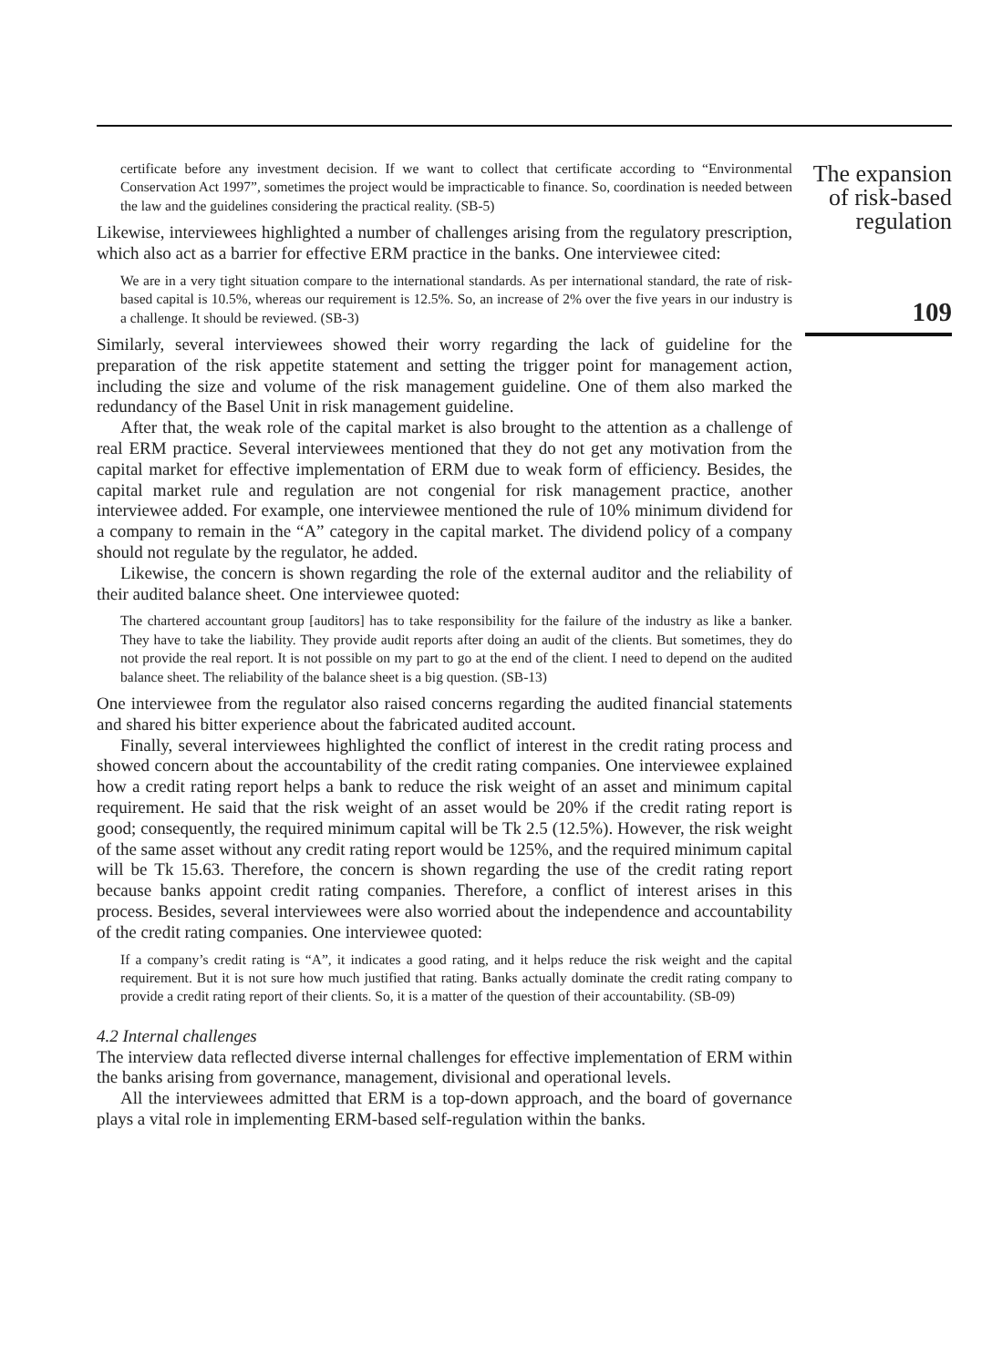certificate before any investment decision. If we want to collect that certificate according to “Environmental Conservation Act 1997”, sometimes the project would be impracticable to finance. So, coordination is needed between the law and the guidelines considering the practical reality. (SB-5)
Likewise, interviewees highlighted a number of challenges arising from the regulatory prescription, which also act as a barrier for effective ERM practice in the banks. One interviewee cited:
We are in a very tight situation compare to the international standards. As per international standard, the rate of risk-based capital is 10.5%, whereas our requirement is 12.5%. So, an increase of 2% over the five years in our industry is a challenge. It should be reviewed. (SB-3)
Similarly, several interviewees showed their worry regarding the lack of guideline for the preparation of the risk appetite statement and setting the trigger point for management action, including the size and volume of the risk management guideline. One of them also marked the redundancy of the Basel Unit in risk management guideline.
After that, the weak role of the capital market is also brought to the attention as a challenge of real ERM practice. Several interviewees mentioned that they do not get any motivation from the capital market for effective implementation of ERM due to weak form of efficiency. Besides, the capital market rule and regulation are not congenial for risk management practice, another interviewee added. For example, one interviewee mentioned the rule of 10% minimum dividend for a company to remain in the “A” category in the capital market. The dividend policy of a company should not regulate by the regulator, he added.
Likewise, the concern is shown regarding the role of the external auditor and the reliability of their audited balance sheet. One interviewee quoted:
The chartered accountant group [auditors] has to take responsibility for the failure of the industry as like a banker. They have to take the liability. They provide audit reports after doing an audit of the clients. But sometimes, they do not provide the real report. It is not possible on my part to go at the end of the client. I need to depend on the audited balance sheet. The reliability of the balance sheet is a big question. (SB-13)
One interviewee from the regulator also raised concerns regarding the audited financial statements and shared his bitter experience about the fabricated audited account.
Finally, several interviewees highlighted the conflict of interest in the credit rating process and showed concern about the accountability of the credit rating companies. One interviewee explained how a credit rating report helps a bank to reduce the risk weight of an asset and minimum capital requirement. He said that the risk weight of an asset would be 20% if the credit rating report is good; consequently, the required minimum capital will be Tk 2.5 (12.5%). However, the risk weight of the same asset without any credit rating report would be 125%, and the required minimum capital will be Tk 15.63. Therefore, the concern is shown regarding the use of the credit rating report because banks appoint credit rating companies. Therefore, a conflict of interest arises in this process. Besides, several interviewees were also worried about the independence and accountability of the credit rating companies. One interviewee quoted:
If a company’s credit rating is “A”, it indicates a good rating, and it helps reduce the risk weight and the capital requirement. But it is not sure how much justified that rating. Banks actually dominate the credit rating company to provide a credit rating report of their clients. So, it is a matter of the question of their accountability. (SB-09)
4.2 Internal challenges
The interview data reflected diverse internal challenges for effective implementation of ERM within the banks arising from governance, management, divisional and operational levels.
All the interviewees admitted that ERM is a top-down approach, and the board of governance plays a vital role in implementing ERM-based self-regulation within the banks.
The expansion of risk-based regulation
109